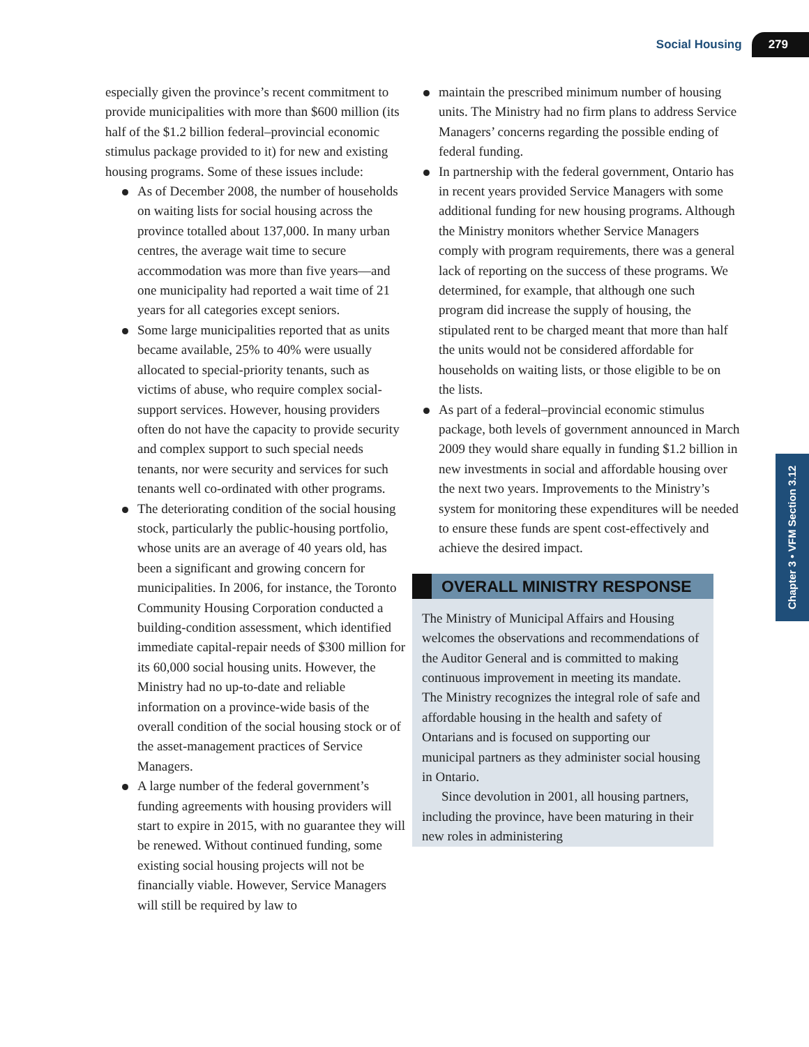Social Housing 279
Chapter 3 • VFM Section 3.12
especially given the province’s recent commitment to provide municipalities with more than $600 million (its half of the $1.2 billion federal–provincial economic stimulus package provided to it) for new and existing housing programs. Some of these issues include:
As of December 2008, the number of households on waiting lists for social housing across the province totalled about 137,000. In many urban centres, the average wait time to secure accommodation was more than five years—and one municipality had reported a wait time of 21 years for all categories except seniors.
Some large municipalities reported that as units became available, 25% to 40% were usually allocated to special-priority tenants, such as victims of abuse, who require complex social-support services. However, housing providers often do not have the capacity to provide security and complex support to such special needs tenants, nor were security and services for such tenants well co-ordinated with other programs.
The deteriorating condition of the social housing stock, particularly the public-housing portfolio, whose units are an average of 40 years old, has been a significant and growing concern for municipalities. In 2006, for instance, the Toronto Community Housing Corporation conducted a building-condition assessment, which identified immediate capital-repair needs of $300 million for its 60,000 social housing units. However, the Ministry had no up-to-date and reliable information on a province-wide basis of the overall condition of the social housing stock or of the asset-management practices of Service Managers.
A large number of the federal government’s funding agreements with housing providers will start to expire in 2015, with no guarantee they will be renewed. Without continued funding, some existing social housing projects will not be financially viable. However, Service Managers will still be required by law to
maintain the prescribed minimum number of housing units. The Ministry had no firm plans to address Service Managers’ concerns regarding the possible ending of federal funding.
In partnership with the federal government, Ontario has in recent years provided Service Managers with some additional funding for new housing programs. Although the Ministry monitors whether Service Managers comply with program requirements, there was a general lack of reporting on the success of these programs. We determined, for example, that although one such program did increase the supply of housing, the stipulated rent to be charged meant that more than half the units would not be considered affordable for households on waiting lists, or those eligible to be on the lists.
As part of a federal–provincial economic stimulus package, both levels of government announced in March 2009 they would share equally in funding $1.2 billion in new investments in social and affordable housing over the next two years. Improvements to the Ministry’s system for monitoring these expenditures will be needed to ensure these funds are spent cost-effectively and achieve the desired impact.
OVERALL MINISTRY RESPONSE
The Ministry of Municipal Affairs and Housing welcomes the observations and recommendations of the Auditor General and is committed to making continuous improvement in meeting its mandate. The Ministry recognizes the integral role of safe and affordable housing in the health and safety of Ontarians and is focused on supporting our municipal partners as they administer social housing in Ontario.
Since devolution in 2001, all housing partners, including the province, have been maturing in their new roles in administering